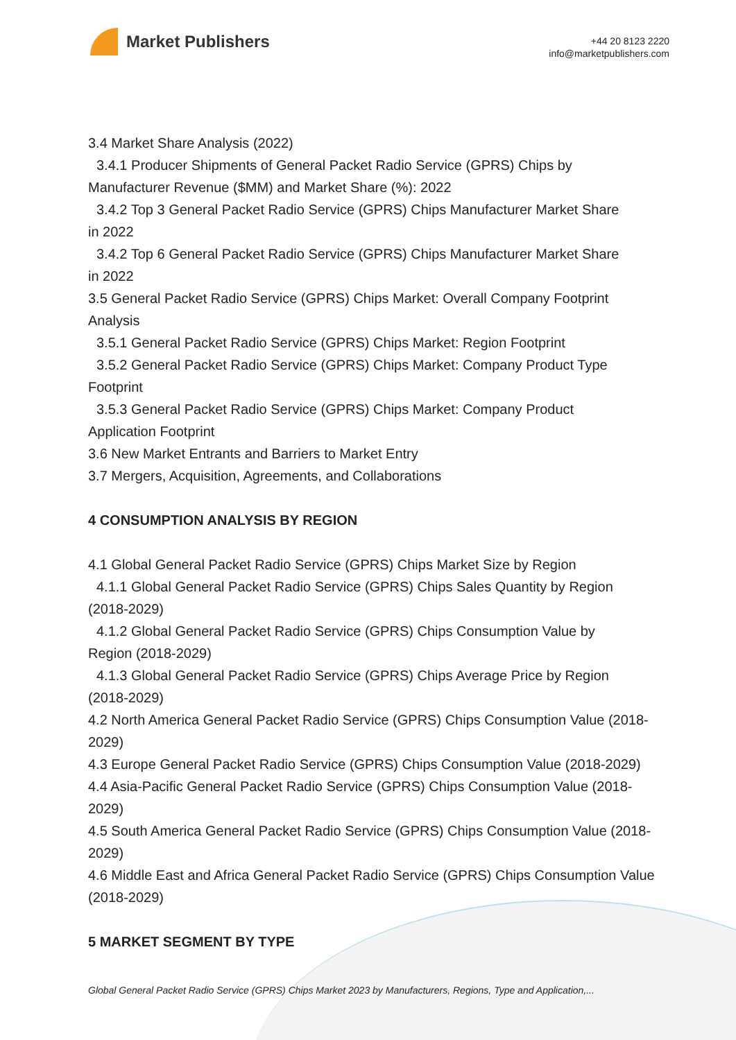Market Publishers
+44 20 8123 2220
info@marketpublishers.com
3.4 Market Share Analysis (2022)
3.4.1 Producer Shipments of General Packet Radio Service (GPRS) Chips by
Manufacturer Revenue ($MM) and Market Share (%): 2022
3.4.2 Top 3 General Packet Radio Service (GPRS) Chips Manufacturer Market Share
in 2022
3.4.2 Top 6 General Packet Radio Service (GPRS) Chips Manufacturer Market Share
in 2022
3.5 General Packet Radio Service (GPRS) Chips Market: Overall Company Footprint Analysis
3.5.1 General Packet Radio Service (GPRS) Chips Market: Region Footprint
3.5.2 General Packet Radio Service (GPRS) Chips Market: Company Product Type
Footprint
3.5.3 General Packet Radio Service (GPRS) Chips Market: Company Product
Application Footprint
3.6 New Market Entrants and Barriers to Market Entry
3.7 Mergers, Acquisition, Agreements, and Collaborations
4 CONSUMPTION ANALYSIS BY REGION
4.1 Global General Packet Radio Service (GPRS) Chips Market Size by Region
4.1.1 Global General Packet Radio Service (GPRS) Chips Sales Quantity by Region
(2018-2029)
4.1.2 Global General Packet Radio Service (GPRS) Chips Consumption Value by
Region (2018-2029)
4.1.3 Global General Packet Radio Service (GPRS) Chips Average Price by Region
(2018-2029)
4.2 North America General Packet Radio Service (GPRS) Chips Consumption Value (2018-2029)
4.3 Europe General Packet Radio Service (GPRS) Chips Consumption Value (2018-2029)
4.4 Asia-Pacific General Packet Radio Service (GPRS) Chips Consumption Value (2018-2029)
4.5 South America General Packet Radio Service (GPRS) Chips Consumption Value (2018-2029)
4.6 Middle East and Africa General Packet Radio Service (GPRS) Chips Consumption Value (2018-2029)
5 MARKET SEGMENT BY TYPE
Global General Packet Radio Service (GPRS) Chips Market 2023 by Manufacturers, Regions, Type and Application,...